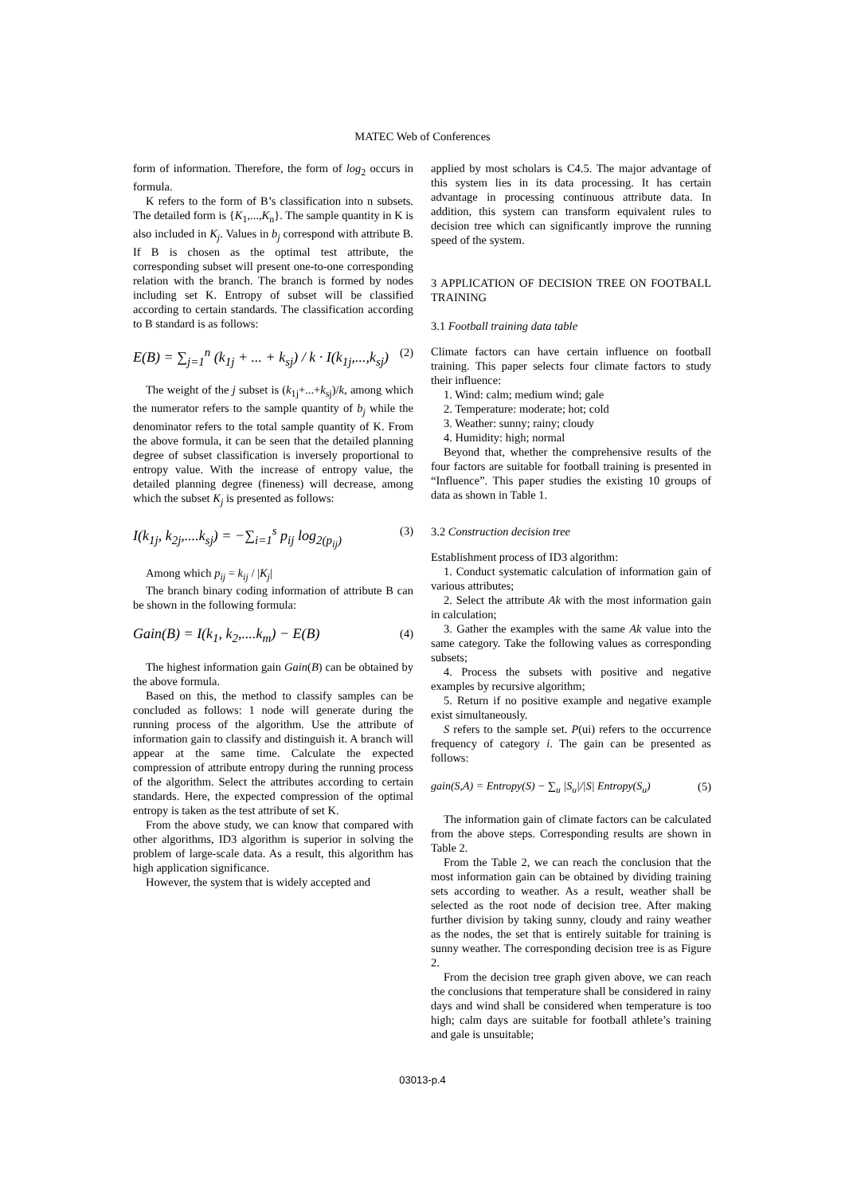MATEC Web of Conferences
form of information. Therefore, the form of log<sub>2</sub> occurs in formula.
K refers to the form of B’s classification into n subsets. The detailed form is {K<sub>1</sub>,...,K<sub>n</sub>}. The sample quantity in K is also included in K<sub>j</sub>. Values in b<sub>j</sub> correspond with attribute B. If B is chosen as the optimal test attribute, the corresponding subset will present one-to-one corresponding relation with the branch. The branch is formed by nodes including set K. Entropy of subset will be classified according to certain standards. The classification according to B standard is as follows:
E(B) = ∑<sub>j=1</sub><sup>n</sup> (k<sub>1j</sub> + ... + k<sub>sj</sub>) / k · I(k<sub>1j</sub>,...,k<sub>sj</sub>) (2)
The weight of the j subset is (k<sub>1j</sub>+...+k<sub>sj</sub>)/k, among which the numerator refers to the sample quantity of b<sub>j</sub> while the denominator refers to the total sample quantity of K. From the above formula, it can be seen that the detailed planning degree of subset classification is inversely proportional to entropy value. With the increase of entropy value, the detailed planning degree (fineness) will decrease, among which the subset K<sub>j</sub> is presented as follows:
I(k<sub>1j</sub>, k<sub>2j</sub>,....k<sub>sj</sub>) = −∑<sub>i=1</sub><sup>s</sup> p<sub>ij</sub> log<sub>2(p<sub>ij</sub>)</sub> (3)
Among which p<sub>ij</sub> = k<sub>ij</sub> / |K<sub>j</sub>|
The branch binary coding information of attribute B can be shown in the following formula:
Gain(B) = I(k<sub>1</sub>, k<sub>2</sub>,....k<sub>m</sub>) − E(B) (4)
The highest information gain Gain(B) can be obtained by the above formula.
Based on this, the method to classify samples can be concluded as follows: 1 node will generate during the running process of the algorithm. Use the attribute of information gain to classify and distinguish it. A branch will appear at the same time. Calculate the expected compression of attribute entropy during the running process of the algorithm. Select the attributes according to certain standards. Here, the expected compression of the optimal entropy is taken as the test attribute of set K.
From the above study, we can know that compared with other algorithms, ID3 algorithm is superior in solving the problem of large-scale data. As a result, this algorithm has high application significance.
However, the system that is widely accepted and
applied by most scholars is C4.5. The major advantage of this system lies in its data processing. It has certain advantage in processing continuous attribute data. In addition, this system can transform equivalent rules to decision tree which can significantly improve the running speed of the system.
3 APPLICATION OF DECISION TREE ON FOOTBALL TRAINING
3.1 Football training data table
Climate factors can have certain influence on football training. This paper selects four climate factors to study their influence:
1. Wind: calm; medium wind; gale
2. Temperature: moderate; hot; cold
3. Weather: sunny; rainy; cloudy
4. Humidity: high; normal
Beyond that, whether the comprehensive results of the four factors are suitable for football training is presented in “Influence”. This paper studies the existing 10 groups of data as shown in Table 1.
3.2 Construction decision tree
Establishment process of ID3 algorithm:
1. Conduct systematic calculation of information gain of various attributes;
2. Select the attribute Ak with the most information gain in calculation;
3. Gather the examples with the same Ak value into the same category. Take the following values as corresponding subsets;
4. Process the subsets with positive and negative examples by recursive algorithm;
5. Return if no positive example and negative example exist simultaneously.
S refers to the sample set. P(ui) refers to the occurrence frequency of category i. The gain can be presented as follows:
gain(S,A) = Entropy(S) − ∑<sub>u</sub> |S<sub>u</sub>|/|S| Entropy(S<sub>u</sub>) (5)
The information gain of climate factors can be calculated from the above steps. Corresponding results are shown in Table 2.
From the Table 2, we can reach the conclusion that the most information gain can be obtained by dividing training sets according to weather. As a result, weather shall be selected as the root node of decision tree. After making further division by taking sunny, cloudy and rainy weather as the nodes, the set that is entirely suitable for training is sunny weather. The corresponding decision tree is as Figure 2.
From the decision tree graph given above, we can reach the conclusions that temperature shall be considered in rainy days and wind shall be considered when temperature is too high; calm days are suitable for football athlete’s training and gale is unsuitable;
03013-p.4